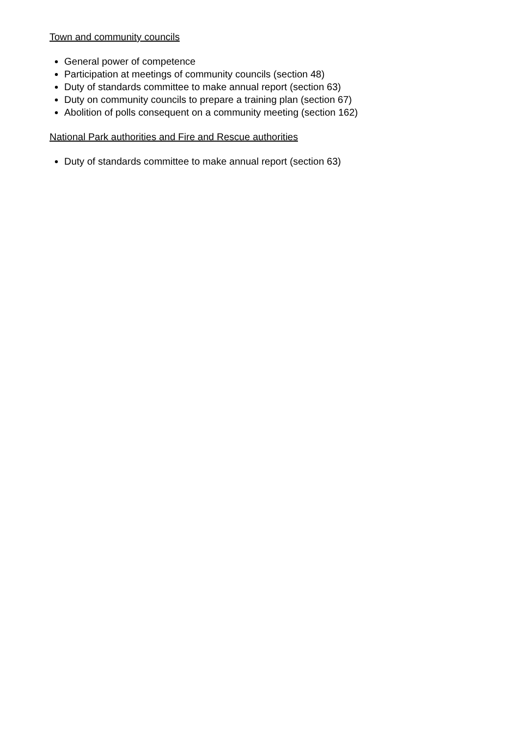Town and community councils
General power of competence
Participation at meetings of community councils (section 48)
Duty of standards committee to make annual report (section 63)
Duty on community councils to prepare a training plan (section 67)
Abolition of polls consequent on a community meeting (section 162)
National Park authorities and Fire and Rescue authorities
Duty of standards committee to make annual report (section 63)